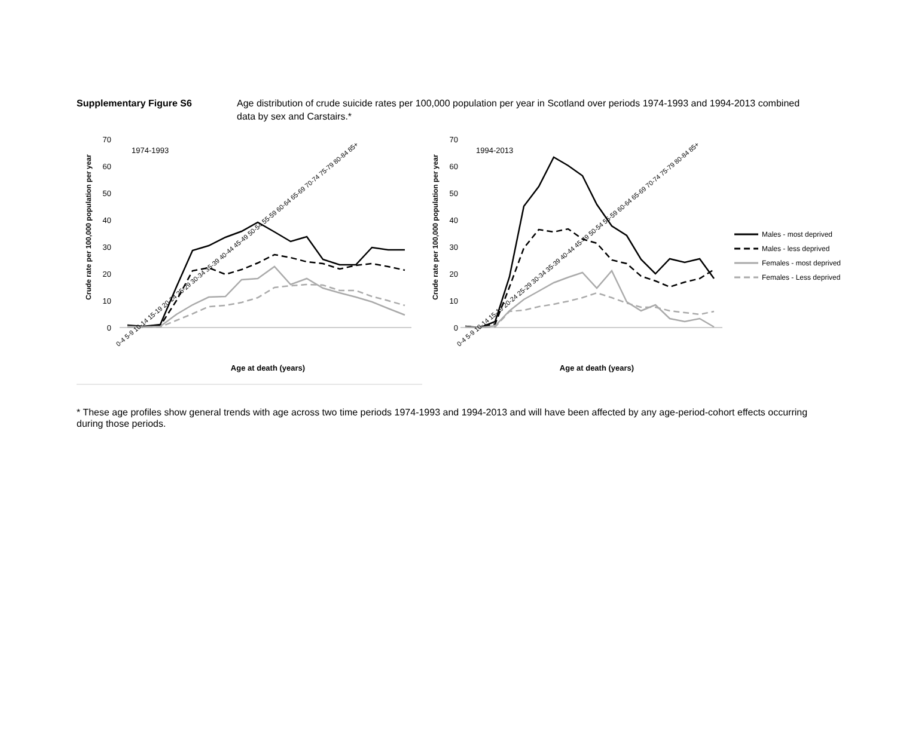Supplementary Figure S6 Age distribution of crude suicide rates per 100,000 population per year in Scotland over periods 1974-1993 and 1994-2013 combined data by sex and Carstairs.*
Crude rate per 100,000 population per year
70
60
50
40
30
20
10
0
1974-1993
0-4 5-9 10-14 15-19 20-24 25-29 30-34 35-39 40-44 45-49 50-54 55-59 60-64 65-69 70-74 75-79 80-84 85+
Age at death (years)
Crude rate per 100,000 population per year
70
60
50
40
30
20
10
0
1994-2013
0-4 5-9 10-14 15-19 20-24 25-29 30-34 35-39 40-44 45-49 50-54 55-59 60-64 65-69 70-74 75-79 80-84 85+
Age at death (years)
Males - most deprived
Males - less deprived
Females - most deprived
Females - Less deprived
* These age profiles show general trends with age across two time periods 1974-1993 and 1994-2013 and will have been affected by any age-period-cohort effects occurring during those periods.